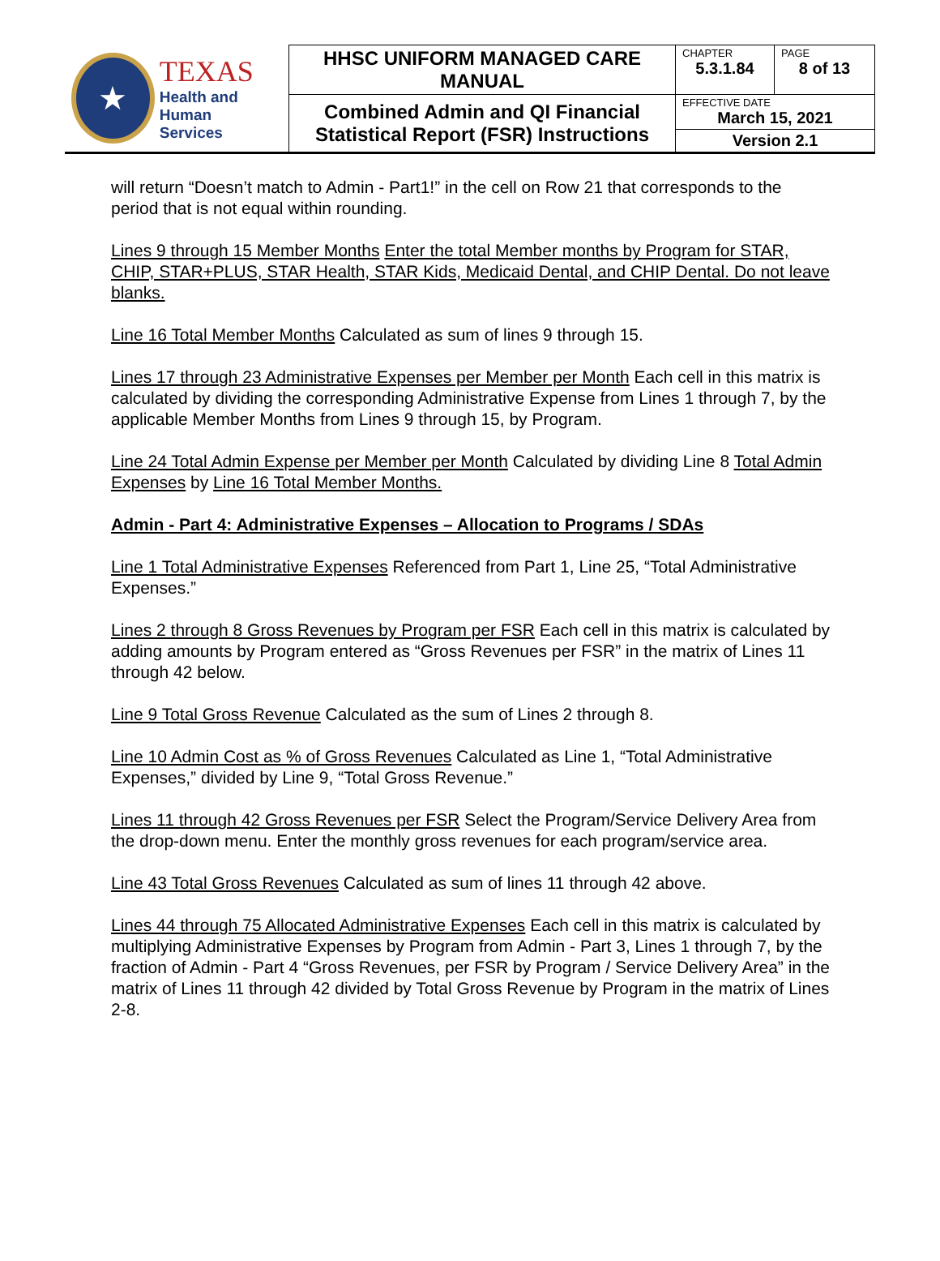| ★ TEXAS Health and Human Services | HHSC UNIFORM MANAGED CARE MANUAL | CHAPTER 5.3.1.84 | PAGE 8 of 13 |
| | Combined Admin and QI Financial Statistical Report (FSR) Instructions | EFFECTIVE DATE March 15, 2021 | |
| | | Version 2.1 | |
will return “Doesn’t match to Admin - Part1!” in the cell on Row 21 that corresponds to the period that is not equal within rounding.
Lines 9 through 15 Member Months Enter the total Member months by Program for STAR, CHIP, STAR+PLUS, STAR Health, STAR Kids, Medicaid Dental, and CHIP Dental. Do not leave blanks.
Line 16 Total Member Months Calculated as sum of lines 9 through 15.
Lines 17 through 23 Administrative Expenses per Member per Month Each cell in this matrix is calculated by dividing the corresponding Administrative Expense from Lines 1 through 7, by the applicable Member Months from Lines 9 through 15, by Program.
Line 24 Total Admin Expense per Member per Month Calculated by dividing Line 8 Total Admin Expenses by Line 16 Total Member Months.
Admin - Part 4: Administrative Expenses – Allocation to Programs / SDAs
Line 1 Total Administrative Expenses Referenced from Part 1, Line 25, “Total Administrative Expenses.”
Lines 2 through 8 Gross Revenues by Program per FSR Each cell in this matrix is calculated by adding amounts by Program entered as “Gross Revenues per FSR” in the matrix of Lines 11 through 42 below.
Line 9 Total Gross Revenue Calculated as the sum of Lines 2 through 8.
Line 10 Admin Cost as % of Gross Revenues Calculated as Line 1, “Total Administrative Expenses,” divided by Line 9, “Total Gross Revenue.”
Lines 11 through 42 Gross Revenues per FSR Select the Program/Service Delivery Area from the drop-down menu. Enter the monthly gross revenues for each program/service area.
Line 43 Total Gross Revenues Calculated as sum of lines 11 through 42 above.
Lines 44 through 75 Allocated Administrative Expenses Each cell in this matrix is calculated by multiplying Administrative Expenses by Program from Admin - Part 3, Lines 1 through 7, by the fraction of Admin - Part 4 “Gross Revenues, per FSR by Program / Service Delivery Area” in the matrix of Lines 11 through 42 divided by Total Gross Revenue by Program in the matrix of Lines 2-8.